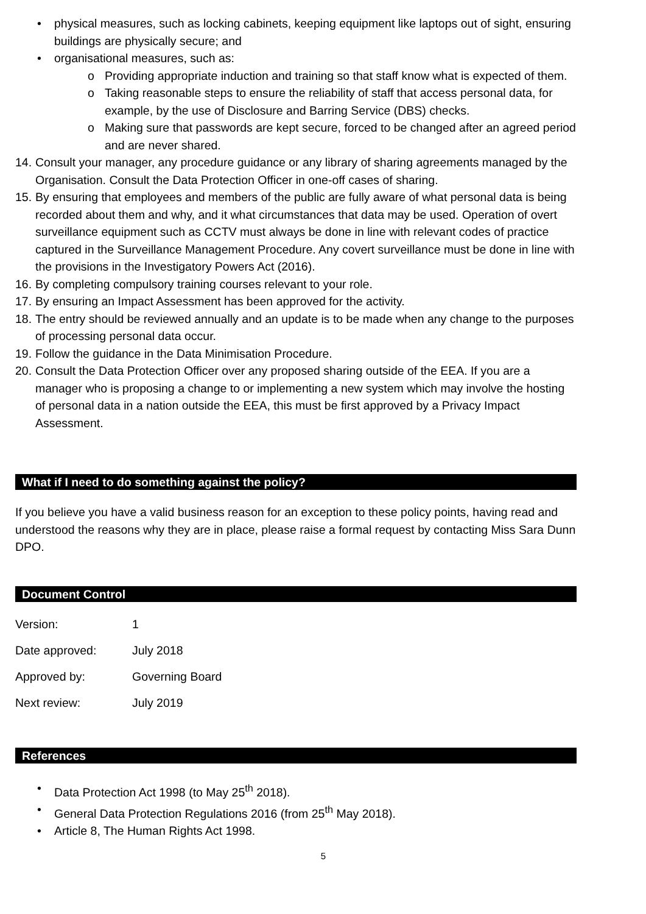• physical measures, such as locking cabinets, keeping equipment like laptops out of sight, ensuring buildings are physically secure; and
• organisational measures, such as:
o Providing appropriate induction and training so that staff know what is expected of them.
o Taking reasonable steps to ensure the reliability of staff that access personal data, for example, by the use of Disclosure and Barring Service (DBS) checks.
o Making sure that passwords are kept secure, forced to be changed after an agreed period and are never shared.
14. Consult your manager, any procedure guidance or any library of sharing agreements managed by the Organisation. Consult the Data Protection Officer in one-off cases of sharing.
15. By ensuring that employees and members of the public are fully aware of what personal data is being recorded about them and why, and it what circumstances that data may be used. Operation of overt surveillance equipment such as CCTV must always be done in line with relevant codes of practice captured in the Surveillance Management Procedure. Any covert surveillance must be done in line with the provisions in the Investigatory Powers Act (2016).
16. By completing compulsory training courses relevant to your role.
17. By ensuring an Impact Assessment has been approved for the activity.
18. The entry should be reviewed annually and an update is to be made when any change to the purposes of processing personal data occur.
19. Follow the guidance in the Data Minimisation Procedure.
20. Consult the Data Protection Officer over any proposed sharing outside of the EEA. If you are a manager who is proposing a change to or implementing a new system which may involve the hosting of personal data in a nation outside the EEA, this must be first approved by a Privacy Impact Assessment.
What if I need to do something against the policy?
If you believe you have a valid business reason for an exception to these policy points, having read and understood the reasons why they are in place, please raise a formal request by contacting Miss Sara Dunn DPO.
Document Control
| Version: | 1 |
| Date approved: | July 2018 |
| Approved by: | Governing Board |
| Next review: | July 2019 |
References
• Data Protection Act 1998 (to May 25<sup>th</sup> 2018).
• General Data Protection Regulations 2016 (from 25<sup>th</sup> May 2018).
• Article 8, The Human Rights Act 1998.
5